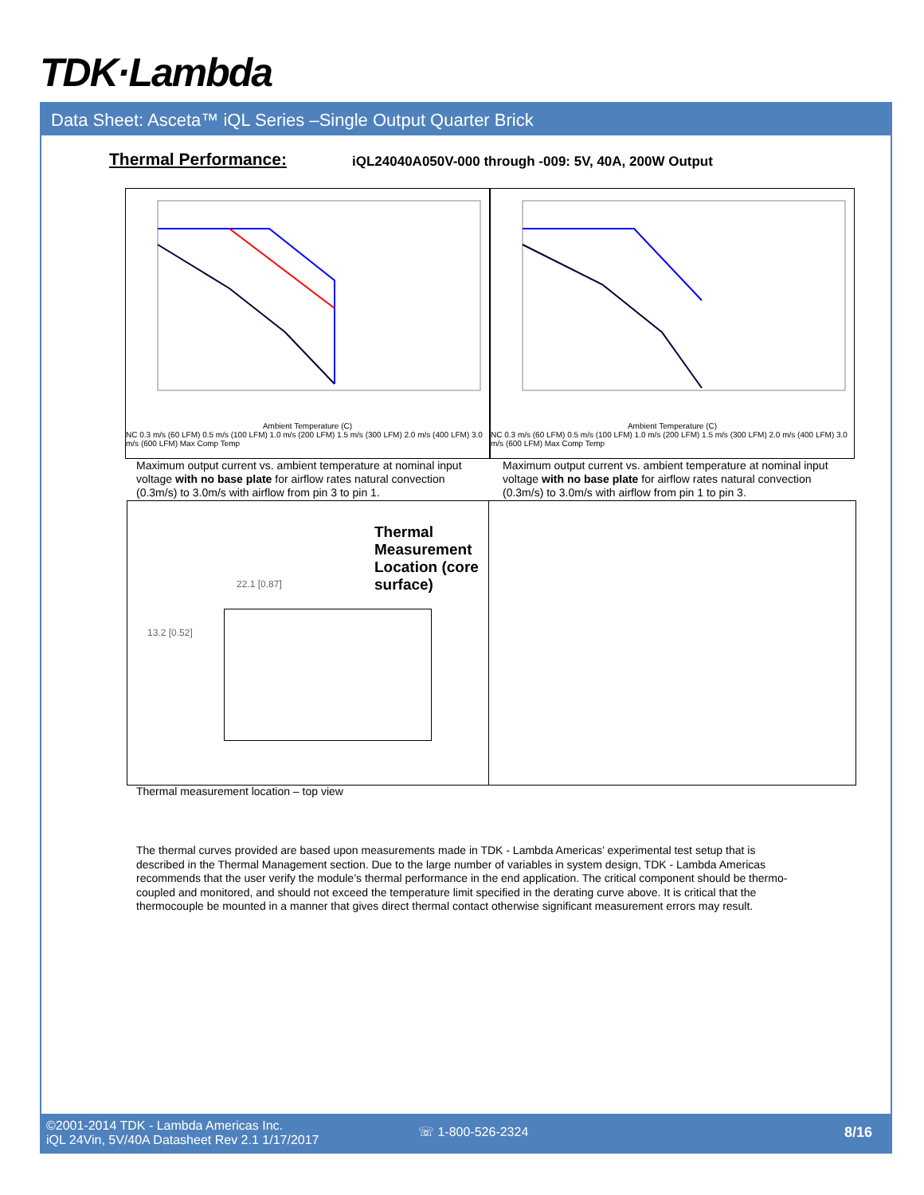TDK·Lambda
Data Sheet: Asceta™ iQL Series –Single Output Quarter Brick
Thermal Performance:
iQL24040A050V-000 through -009: 5V, 40A, 200W Output
Ambient Temperature (C)
NC 0.3 m/s (60 LFM) 0.5 m/s (100 LFM) 1.0 m/s (200 LFM) 1.5 m/s (300 LFM) 2.0 m/s (400 LFM) 3.0 m/s (600 LFM) Max Comp Temp
Ambient Temperature (C)
NC 0.3 m/s (60 LFM) 0.5 m/s (100 LFM) 1.0 m/s (200 LFM) 1.5 m/s (300 LFM) 2.0 m/s (400 LFM) 3.0 m/s (600 LFM) Max Comp Temp
Maximum output current vs. ambient temperature at nominal input voltage with no base plate for airflow rates natural convection (0.3m/s) to 3.0m/s with airflow from pin 3 to pin 1.
Maximum output current vs. ambient temperature at nominal input voltage with no base plate for airflow rates natural convection (0.3m/s) to 3.0m/s with airflow from pin 1 to pin 3.
Thermal Measurement Location (core surface)
22.1 [0.87]
13.2 [0.52]
Thermal measurement location – top view
The thermal curves provided are based upon measurements made in TDK - Lambda Americas’ experimental test setup that is described in the Thermal Management section. Due to the large number of variables in system design, TDK - Lambda Americas recommends that the user verify the module’s thermal performance in the end application. The critical component should be thermo- coupled and monitored, and should not exceed the temperature limit specified in the derating curve above. It is critical that the thermocouple be mounted in a manner that gives direct thermal contact otherwise significant measurement errors may result.
©2001-2014 TDK - Lambda Americas Inc.
iQL 24Vin, 5V/40A Datasheet Rev 2.1 1/17/2017
☏ 1-800-526-2324 8/16